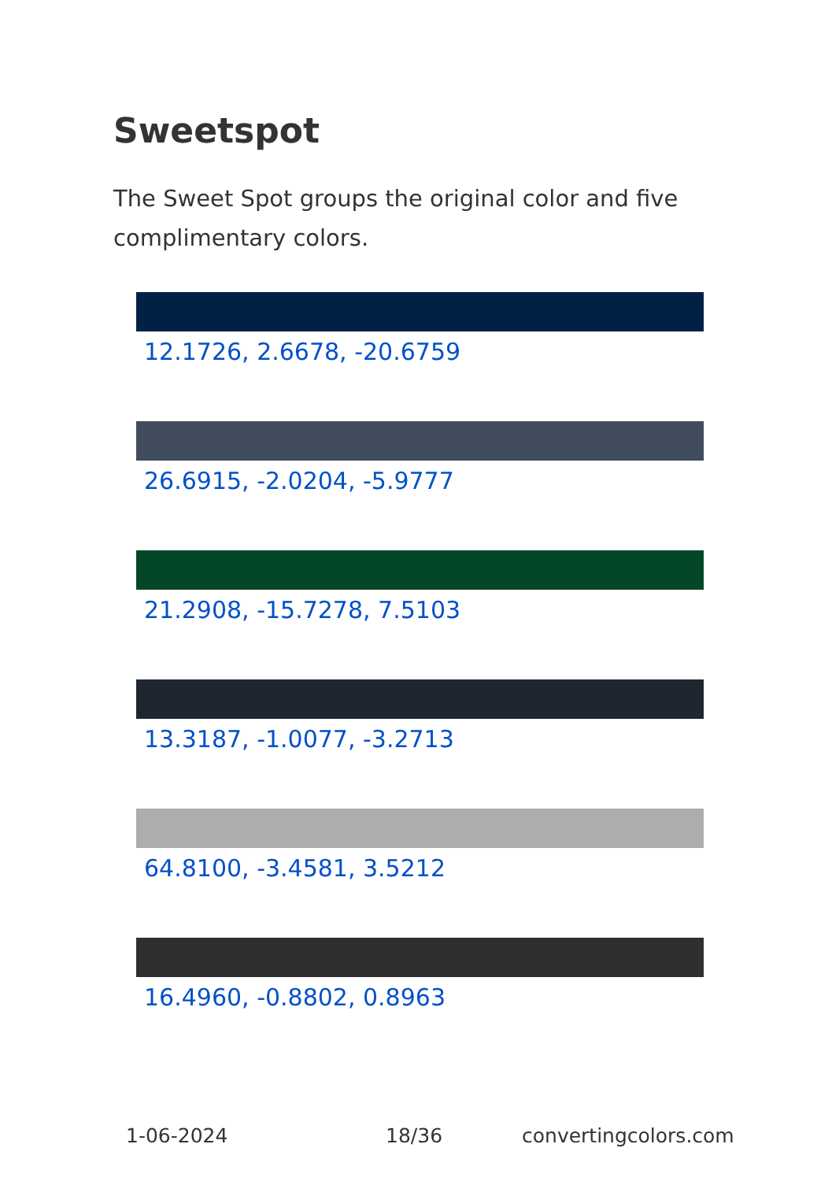Sweetspot
The Sweet Spot groups the original color and five complimentary colors.
12.1726, 2.6678, -20.6759
26.6915, -2.0204, -5.9777
21.2908, -15.7278, 7.5103
13.3187, -1.0077, -3.2713
64.8100, -3.4581, 3.5212
16.4960, -0.8802, 0.8963
1-06-2024 18/36 convertingcolors.com